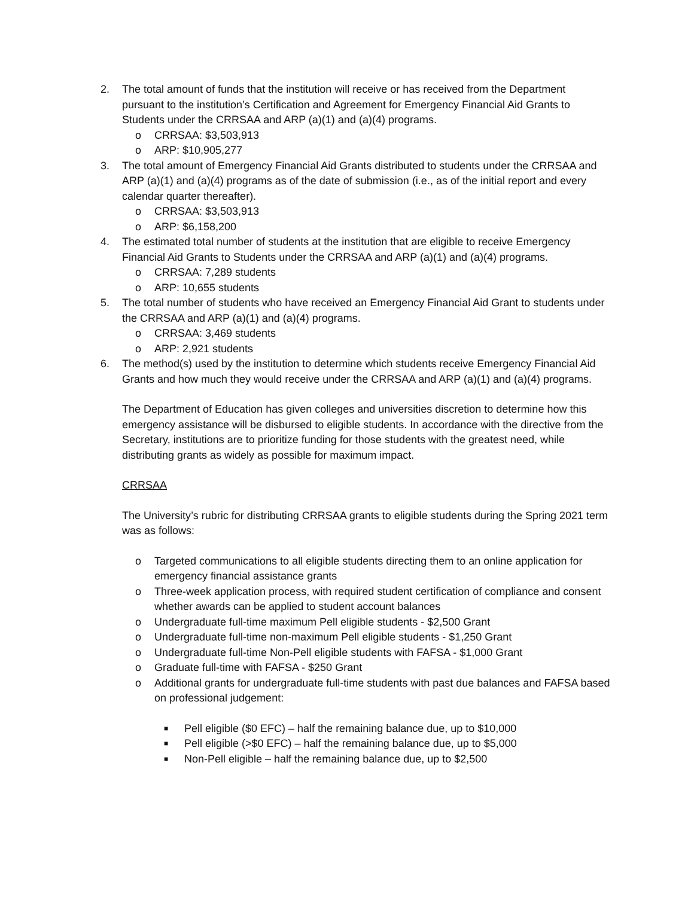2. The total amount of funds that the institution will receive or has received from the Department pursuant to the institution’s Certification and Agreement for Emergency Financial Aid Grants to Students under the CRRSAA and ARP (a)(1) and (a)(4) programs.
o CRRSAA: $3,503,913
o ARP: $10,905,277
3. The total amount of Emergency Financial Aid Grants distributed to students under the CRRSAA and ARP (a)(1) and (a)(4) programs as of the date of submission (i.e., as of the initial report and every calendar quarter thereafter).
o CRRSAA: $3,503,913
o ARP: $6,158,200
4. The estimated total number of students at the institution that are eligible to receive Emergency Financial Aid Grants to Students under the CRRSAA and ARP (a)(1) and (a)(4) programs.
o CRRSAA: 7,289 students
o ARP: 10,655 students
5. The total number of students who have received an Emergency Financial Aid Grant to students under the CRRSAA and ARP (a)(1) and (a)(4) programs.
o CRRSAA: 3,469 students
o ARP: 2,921 students
6. The method(s) used by the institution to determine which students receive Emergency Financial Aid Grants and how much they would receive under the CRRSAA and ARP (a)(1) and (a)(4) programs.
The Department of Education has given colleges and universities discretion to determine how this emergency assistance will be disbursed to eligible students. In accordance with the directive from the Secretary, institutions are to prioritize funding for those students with the greatest need, while distributing grants as widely as possible for maximum impact.
CRRSAA
The University’s rubric for distributing CRRSAA grants to eligible students during the Spring 2021 term was as follows:
o Targeted communications to all eligible students directing them to an online application for emergency financial assistance grants
o Three-week application process, with required student certification of compliance and consent whether awards can be applied to student account balances
o Undergraduate full-time maximum Pell eligible students - $2,500 Grant
o Undergraduate full-time non-maximum Pell eligible students - $1,250 Grant
o Undergraduate full-time Non-Pell eligible students with FAFSA - $1,000 Grant
o Graduate full-time with FAFSA - $250 Grant
o Additional grants for undergraduate full-time students with past due balances and FAFSA based on professional judgement:
■ Pell eligible ($0 EFC) – half the remaining balance due, up to $10,000
■ Pell eligible (>$0 EFC) – half the remaining balance due, up to $5,000
■ Non-Pell eligible – half the remaining balance due, up to $2,500